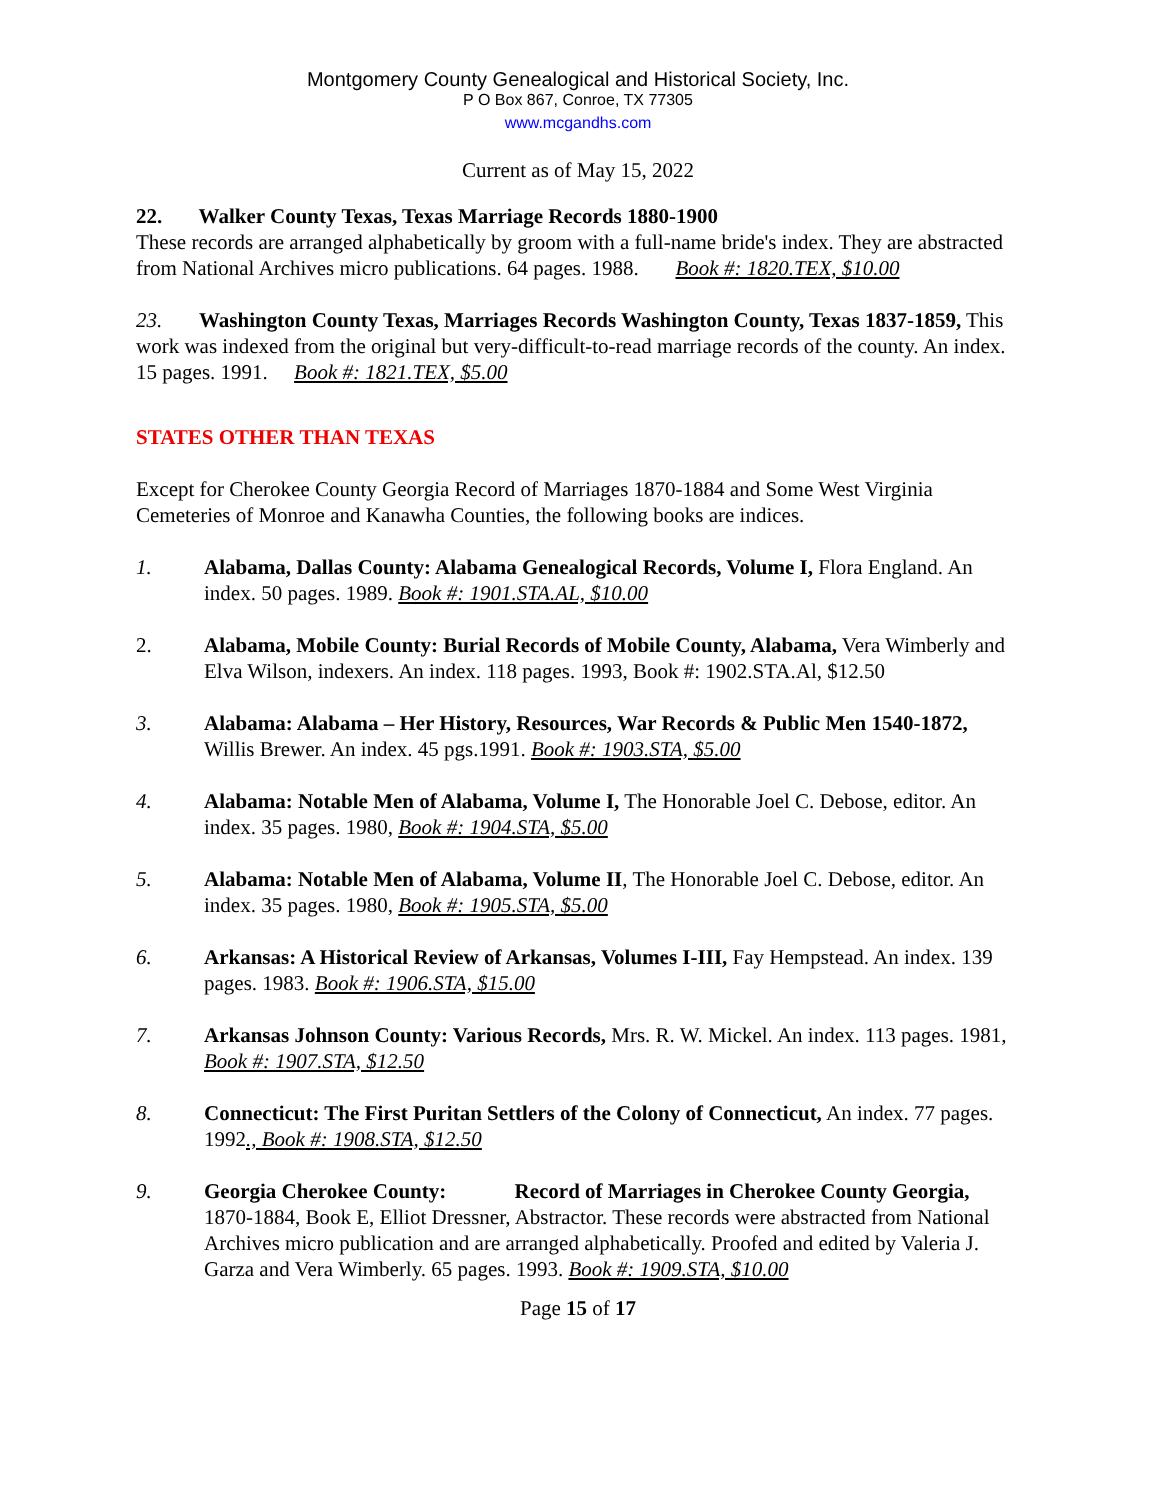Montgomery County Genealogical and Historical Society, Inc.
P O Box 867, Conroe, TX 77305
www.mcgandhs.com
Current as of May 15, 2022
22. Walker County Texas, Texas Marriage Records 1880-1900
These records are arranged alphabetically by groom with a full-name bride's index. They are abstracted from National Archives micro publications. 64 pages. 1988. Book #: 1820.TEX, $10.00
23. Washington County Texas, Marriages Records Washington County, Texas 1837-1859, This work was indexed from the original but very-difficult-to-read marriage records of the county. An index. 15 pages. 1991. Book #: 1821.TEX, $5.00
STATES OTHER THAN TEXAS
Except for Cherokee County Georgia Record of Marriages 1870-1884 and Some West Virginia Cemeteries of Monroe and Kanawha Counties, the following books are indices.
1. Alabama, Dallas County: Alabama Genealogical Records, Volume I, Flora England. An index. 50 pages. 1989. Book #: 1901.STA.AL, $10.00
2. Alabama, Mobile County: Burial Records of Mobile County, Alabama, Vera Wimberly and Elva Wilson, indexers. An index. 118 pages. 1993, Book #: 1902.STA.Al, $12.50
3. Alabama: Alabama – Her History, Resources, War Records & Public Men 1540-1872, Willis Brewer. An index. 45 pgs.1991. Book #: 1903.STA, $5.00
4. Alabama: Notable Men of Alabama, Volume I, The Honorable Joel C. Debose, editor. An index. 35 pages. 1980, Book #: 1904.STA, $5.00
5. Alabama: Notable Men of Alabama, Volume II, The Honorable Joel C. Debose, editor. An index. 35 pages. 1980, Book #: 1905.STA, $5.00
6. Arkansas: A Historical Review of Arkansas, Volumes I-III, Fay Hempstead. An index. 139 pages. 1983. Book #: 1906.STA, $15.00
7. Arkansas Johnson County: Various Records, Mrs. R. W. Mickel. An index. 113 pages. 1981, Book #: 1907.STA, $12.50
8. Connecticut: The First Puritan Settlers of the Colony of Connecticut, An index. 77 pages. 1992., Book #: 1908.STA, $12.50
9. Georgia Cherokee County: Record of Marriages in Cherokee County Georgia, 1870-1884, Book E, Elliot Dressner, Abstractor. These records were abstracted from National Archives micro publication and are arranged alphabetically. Proofed and edited by Valeria J. Garza and Vera Wimberly. 65 pages. 1993. Book #: 1909.STA, $10.00
Page 15 of 17